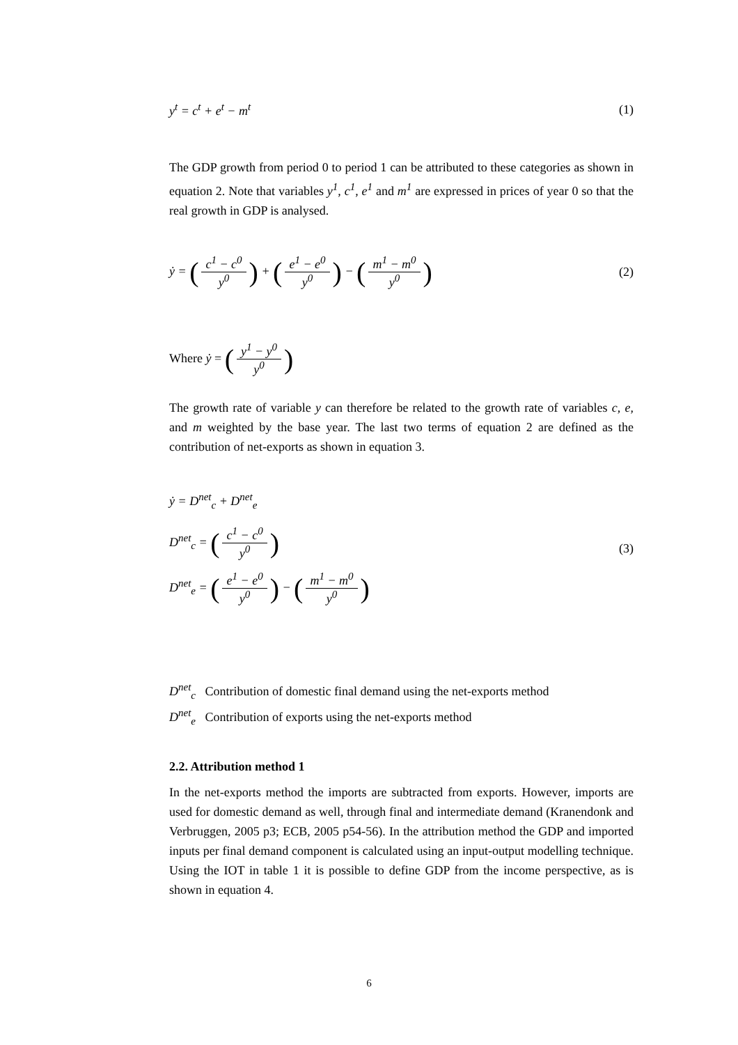y<sup>t</sup> = c<sup>t</sup> + e<sup>t</sup> − m<sup>t</sup> (1)
The GDP growth from period 0 to period 1 can be attributed to these categories as shown in equation 2. Note that variables y<sup>1</sup>, c<sup>1</sup>, e<sup>1</sup> and m<sup>1</sup> are expressed in prices of year 0 so that the real growth in GDP is analysed.
ẏ = (c<sup>1</sup> − c<sup>0</sup> y<sup>0</sup>) + (e<sup>1</sup> − e<sup>0</sup> y<sup>0</sup>) − (m<sup>1</sup> − m<sup>0</sup> y<sup>0</sup>) (2)
Where ẏ = (y<sup>1</sup> − y<sup>0</sup> y<sup>0</sup>)
The growth rate of variable y can therefore be related to the growth rate of variables c, e, and m weighted by the base year. The last two terms of equation 2 are defined as the contribution of net-exports as shown in equation 3.
ẏ = D<sup>net</sup><sub>c</sub> + D<sup>net</sup><sub>e</sub>
D<sup>net</sup><sub>c</sub> = (c<sup>1</sup> − c<sup>0</sup> y<sup>0</sup>)
D<sup>net</sup><sub>e</sub> = (e<sup>1</sup> − e<sup>0</sup> y<sup>0</sup>) − (m<sup>1</sup> − m<sup>0</sup> y<sup>0</sup>)
(3)
D<sup>net</sup><sub>c</sub> Contribution of domestic final demand using the net-exports method
D<sup>net</sup><sub>e</sub> Contribution of exports using the net-exports method
2.2. Attribution method 1
In the net-exports method the imports are subtracted from exports. However, imports are used for domestic demand as well, through final and intermediate demand (Kranendonk and Verbruggen, 2005 p3; ECB, 2005 p54-56). In the attribution method the GDP and imported inputs per final demand component is calculated using an input-output modelling technique. Using the IOT in table 1 it is possible to define GDP from the income perspective, as is shown in equation 4.
6